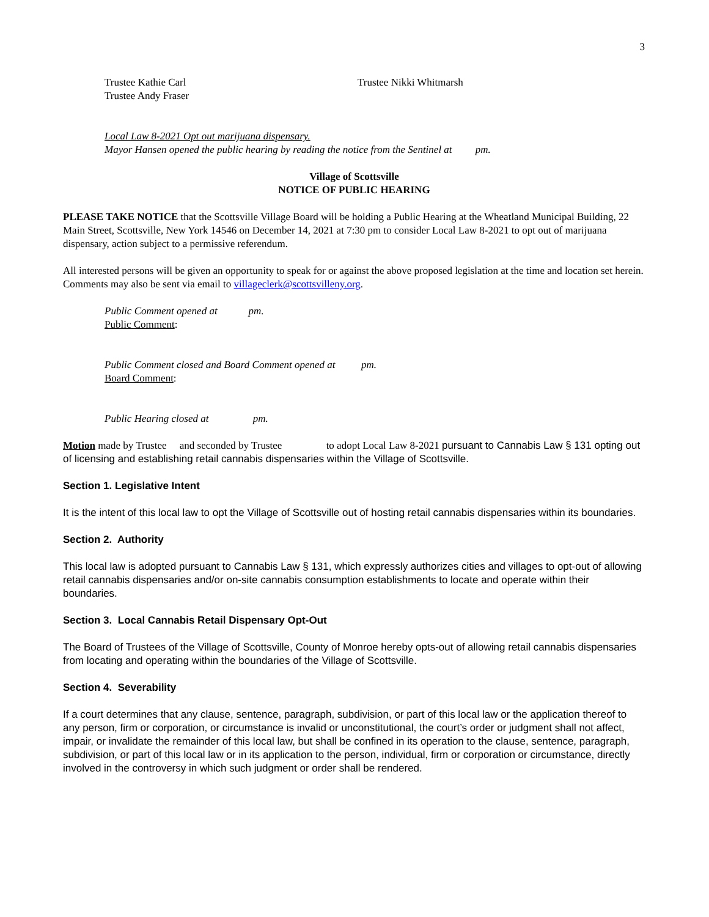3
Trustee Kathie Carl
Trustee Andy Fraser
Trustee Nikki Whitmarsh
Local Law 8-2021 Opt out marijuana dispensary.
Mayor Hansen opened the public hearing by reading the notice from the Sentinel at pm.
Village of Scottsville
NOTICE OF PUBLIC HEARING
PLEASE TAKE NOTICE that the Scottsville Village Board will be holding a Public Hearing at the Wheatland Municipal Building, 22 Main Street, Scottsville, New York 14546 on December 14, 2021 at 7:30 pm to consider Local Law 8-2021 to opt out of marijuana dispensary, action subject to a permissive referendum.
All interested persons will be given an opportunity to speak for or against the above proposed legislation at the time and location set herein. Comments may also be sent via email to villageclerk@scottsvilleny.org.
Public Comment opened at pm.
Public Comment:
Public Comment closed and Board Comment opened at pm.
Board Comment:
Public Hearing closed at pm.
Motion made by Trustee and seconded by Trustee to adopt Local Law 8-2021 pursuant to Cannabis Law § 131 opting out of licensing and establishing retail cannabis dispensaries within the Village of Scottsville.
Section 1. Legislative Intent
It is the intent of this local law to opt the Village of Scottsville out of hosting retail cannabis dispensaries within its boundaries.
Section 2. Authority
This local law is adopted pursuant to Cannabis Law § 131, which expressly authorizes cities and villages to opt-out of allowing retail cannabis dispensaries and/or on-site cannabis consumption establishments to locate and operate within their boundaries.
Section 3. Local Cannabis Retail Dispensary Opt-Out
The Board of Trustees of the Village of Scottsville, County of Monroe hereby opts-out of allowing retail cannabis dispensaries from locating and operating within the boundaries of the Village of Scottsville.
Section 4. Severability
If a court determines that any clause, sentence, paragraph, subdivision, or part of this local law or the application thereof to any person, firm or corporation, or circumstance is invalid or unconstitutional, the court’s order or judgment shall not affect, impair, or invalidate the remainder of this local law, but shall be confined in its operation to the clause, sentence, paragraph, subdivision, or part of this local law or in its application to the person, individual, firm or corporation or circumstance, directly involved in the controversy in which such judgment or order shall be rendered.